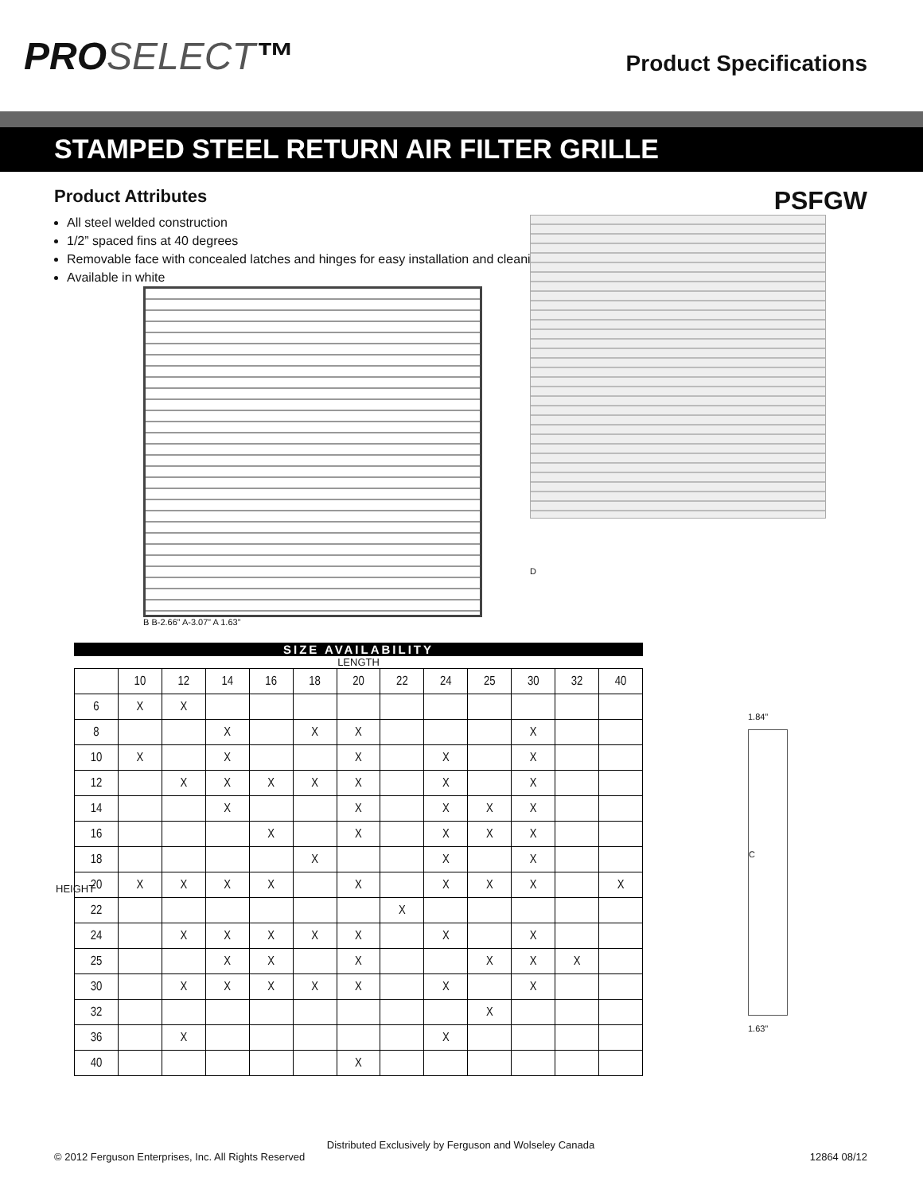PROSELECT™
Product Specifications
STAMPED STEEL RETURN AIR FILTER GRILLE
Product Attributes
All steel welded construction
1/2” spaced fins at 40 degrees
Removable face with concealed latches and hinges for easy installation and cleaning
Available in white
PSFGW
B B-2.66” A-3.07” A 1.63”
D
SIZE AVAILABILITY
LENGTH
| | 10 | 12 | 14 | 16 | 18 | 20 | 22 | 24 | 25 | 30 | 32 | 40 |
| --- | --- | --- | --- | --- | --- | --- | --- | --- | --- | --- | --- | --- |
| 6 | X | X | | | | | | | | | | |
| 8 | | | X | | X | X | | | | X | | |
| 10 | X | | X | | | X | | X | | X | | |
| 12 | | X | X | X | X | X | | X | | X | | |
| 14 | | | X | | | X | | X | X | X | | |
| 16 | | | | X | | X | | X | X | X | | |
| 18 | | | | | X | | | X | | X | | |
| 20 | X | X | X | X | | X | | X | X | X | | X |
| 22 | | | | | | | X | | | | | |
| 24 | | X | X | X | X | X | | X | | X | | |
| 25 | | | X | X | | X | | | X | X | X | |
| 30 | | X | X | X | X | X | | X | | X | | |
| 32 | | | | | | | | | X | | | |
| 36 | | X | | | | | | X | | | | |
| 40 | | | | | | X | | | | | | |
HEIGHT
1.84”
C
1.63”
Distributed Exclusively by Ferguson and Wolseley Canada
© 2012 Ferguson Enterprises, Inc. All Rights Reserved 12864 08/12